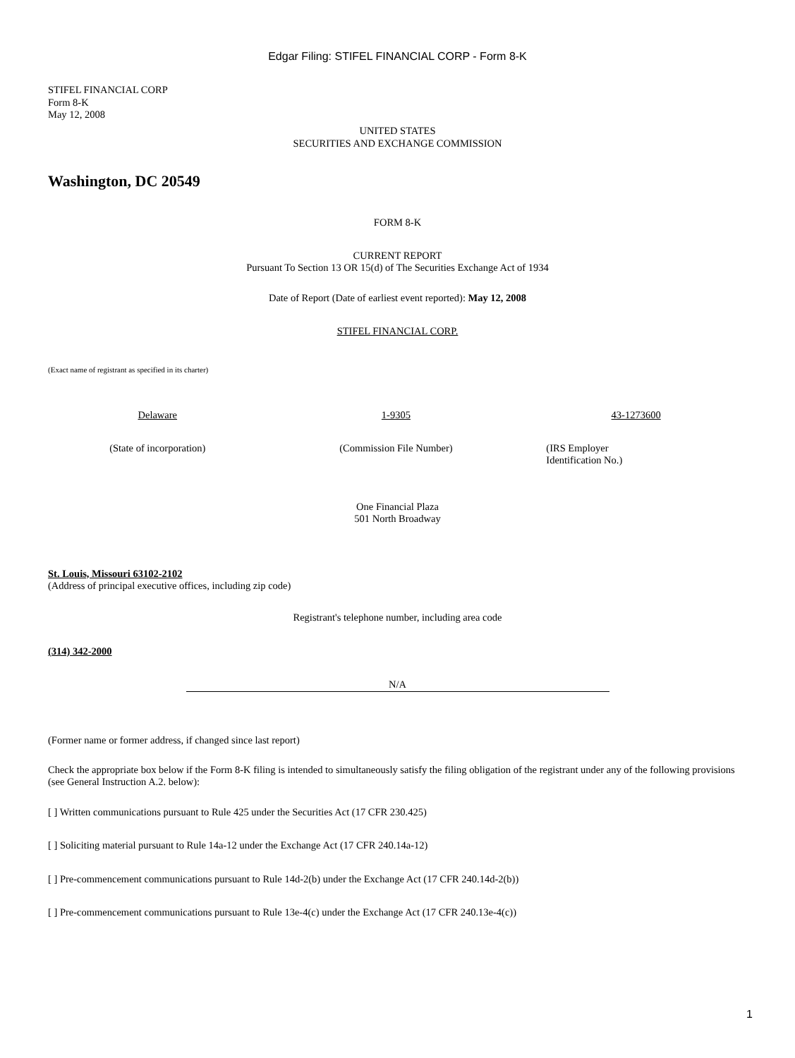Edgar Filing: STIFEL FINANCIAL CORP - Form 8-K
STIFEL FINANCIAL CORP
Form 8-K
May 12, 2008
UNITED STATES
SECURITIES AND EXCHANGE COMMISSION
Washington, DC 20549
FORM 8-K
CURRENT REPORT
Pursuant To Section 13 OR 15(d) of The Securities Exchange Act of 1934
Date of Report (Date of earliest event reported): May 12, 2008
STIFEL FINANCIAL CORP.
(Exact name of registrant as specified in its charter)
| Delaware | 1-9305 | 43-1273600 |
| (State of incorporation) | (Commission File Number) | (IRS Employer Identification No.) |
One Financial Plaza
501 North Broadway
St. Louis, Missouri 63102-2102
(Address of principal executive offices, including zip code)
Registrant's telephone number, including area code
(314) 342-2000
N/A
(Former name or former address, if changed since last report)
Check the appropriate box below if the Form 8-K filing is intended to simultaneously satisfy the filing obligation of the registrant under any of the following provisions (see General Instruction A.2. below):
[ ] Written communications pursuant to Rule 425 under the Securities Act (17 CFR 230.425)
[ ] Soliciting material pursuant to Rule 14a-12 under the Exchange Act (17 CFR 240.14a-12)
[ ] Pre-commencement communications pursuant to Rule 14d-2(b) under the Exchange Act (17 CFR 240.14d-2(b))
[ ] Pre-commencement communications pursuant to Rule 13e-4(c) under the Exchange Act (17 CFR 240.13e-4(c))
1